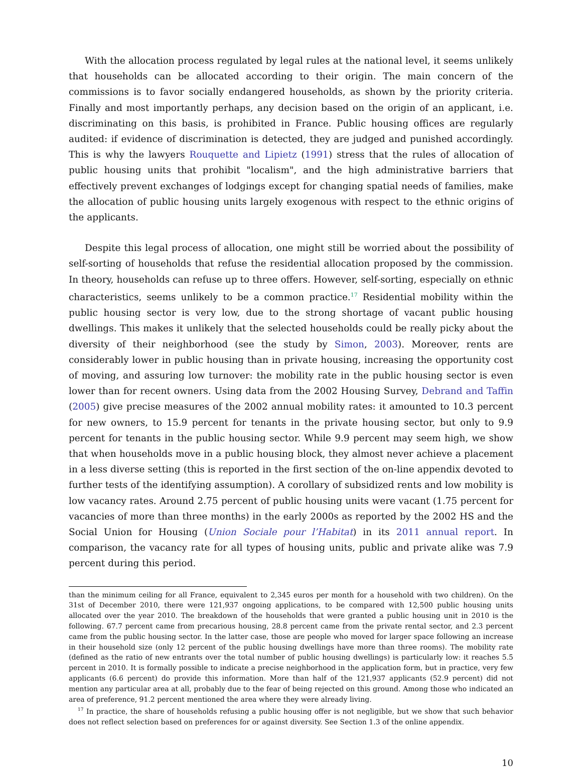With the allocation process regulated by legal rules at the national level, it seems unlikely that households can be allocated according to their origin. The main concern of the commissions is to favor socially endangered households, as shown by the priority criteria. Finally and most importantly perhaps, any decision based on the origin of an applicant, i.e. discriminating on this basis, is prohibited in France. Public housing offices are regularly audited: if evidence of discrimination is detected, they are judged and punished accordingly. This is why the lawyers Rouquette and Lipietz (1991) stress that the rules of allocation of public housing units that prohibit "localism", and the high administrative barriers that effectively prevent exchanges of lodgings except for changing spatial needs of families, make the allocation of public housing units largely exogenous with respect to the ethnic origins of the applicants.
Despite this legal process of allocation, one might still be worried about the possibility of self-sorting of households that refuse the residential allocation proposed by the commission. In theory, households can refuse up to three offers. However, self-sorting, especially on ethnic characteristics, seems unlikely to be a common practice.<sup>17</sup> Residential mobility within the public housing sector is very low, due to the strong shortage of vacant public housing dwellings. This makes it unlikely that the selected households could be really picky about the diversity of their neighborhood (see the study by Simon, 2003). Moreover, rents are considerably lower in public housing than in private housing, increasing the opportunity cost of moving, and assuring low turnover: the mobility rate in the public housing sector is even lower than for recent owners. Using data from the 2002 Housing Survey, Debrand and Taffin (2005) give precise measures of the 2002 annual mobility rates: it amounted to 10.3 percent for new owners, to 15.9 percent for tenants in the private housing sector, but only to 9.9 percent for tenants in the public housing sector. While 9.9 percent may seem high, we show that when households move in a public housing block, they almost never achieve a placement in a less diverse setting (this is reported in the first section of the on-line appendix devoted to further tests of the identifying assumption). A corollary of subsidized rents and low mobility is low vacancy rates. Around 2.75 percent of public housing units were vacant (1.75 percent for vacancies of more than three months) in the early 2000s as reported by the 2002 HS and the Social Union for Housing (Union Sociale pour l’Habitat) in its 2011 annual report. In comparison, the vacancy rate for all types of housing units, public and private alike was 7.9 percent during this period.
than the minimum ceiling for all France, equivalent to 2,345 euros per month for a household with two children). On the 31st of December 2010, there were 121,937 ongoing applications, to be compared with 12,500 public housing units allocated over the year 2010. The breakdown of the households that were granted a public housing unit in 2010 is the following. 67.7 percent came from precarious housing, 28.8 percent came from the private rental sector, and 2.3 percent came from the public housing sector. In the latter case, those are people who moved for larger space following an increase in their household size (only 12 percent of the public housing dwellings have more than three rooms). The mobility rate (defined as the ratio of new entrants over the total number of public housing dwellings) is particularly low: it reaches 5.5 percent in 2010. It is formally possible to indicate a precise neighborhood in the application form, but in practice, very few applicants (6.6 percent) do provide this information. More than half of the 121,937 applicants (52.9 percent) did not mention any particular area at all, probably due to the fear of being rejected on this ground. Among those who indicated an area of preference, 91.2 percent mentioned the area where they were already living.
<sup>17</sup> In practice, the share of households refusing a public housing offer is not negligible, but we show that such behavior does not reflect selection based on preferences for or against diversity. See Section 1.3 of the online appendix.
10